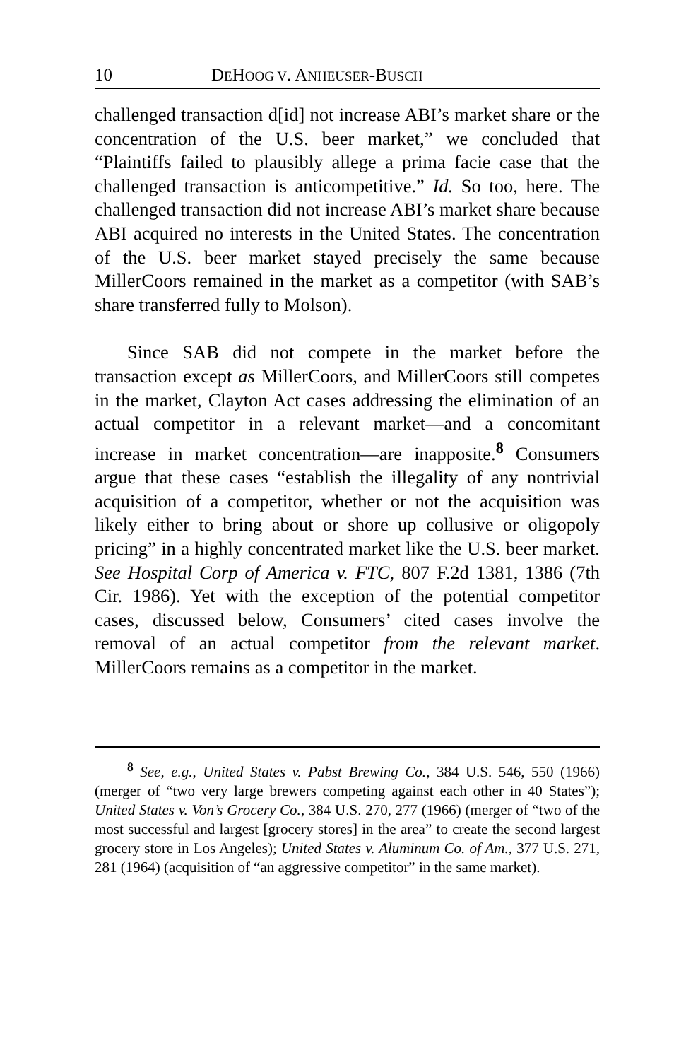10 DEHOOG V. ANHEUSER-BUSCH
challenged transaction d[id] not increase ABI’s market share or the concentration of the U.S. beer market,” we concluded that “Plaintiffs failed to plausibly allege a prima facie case that the challenged transaction is anticompetitive.” Id. So too, here. The challenged transaction did not increase ABI’s market share because ABI acquired no interests in the United States. The concentration of the U.S. beer market stayed precisely the same because MillerCoors remained in the market as a competitor (with SAB’s share transferred fully to Molson).
Since SAB did not compete in the market before the transaction except as MillerCoors, and MillerCoors still competes in the market, Clayton Act cases addressing the elimination of an actual competitor in a relevant market—and a concomitant increase in market concentration—are inapposite.<sup>8</sup> Consumers argue that these cases “establish the illegality of any nontrivial acquisition of a competitor, whether or not the acquisition was likely either to bring about or shore up collusive or oligopoly pricing” in a highly concentrated market like the U.S. beer market. See Hospital Corp of America v. FTC, 807 F.2d 1381, 1386 (7th Cir. 1986). Yet with the exception of the potential competitor cases, discussed below, Consumers’ cited cases involve the removal of an actual competitor from the relevant market. MillerCoors remains as a competitor in the market.
<sup>8</sup> See, e.g., United States v. Pabst Brewing Co., 384 U.S. 546, 550 (1966) (merger of “two very large brewers competing against each other in 40 States”); United States v. Von’s Grocery Co., 384 U.S. 270, 277 (1966) (merger of “two of the most successful and largest [grocery stores] in the area” to create the second largest grocery store in Los Angeles); United States v. Aluminum Co. of Am., 377 U.S. 271, 281 (1964) (acquisition of “an aggressive competitor” in the same market).